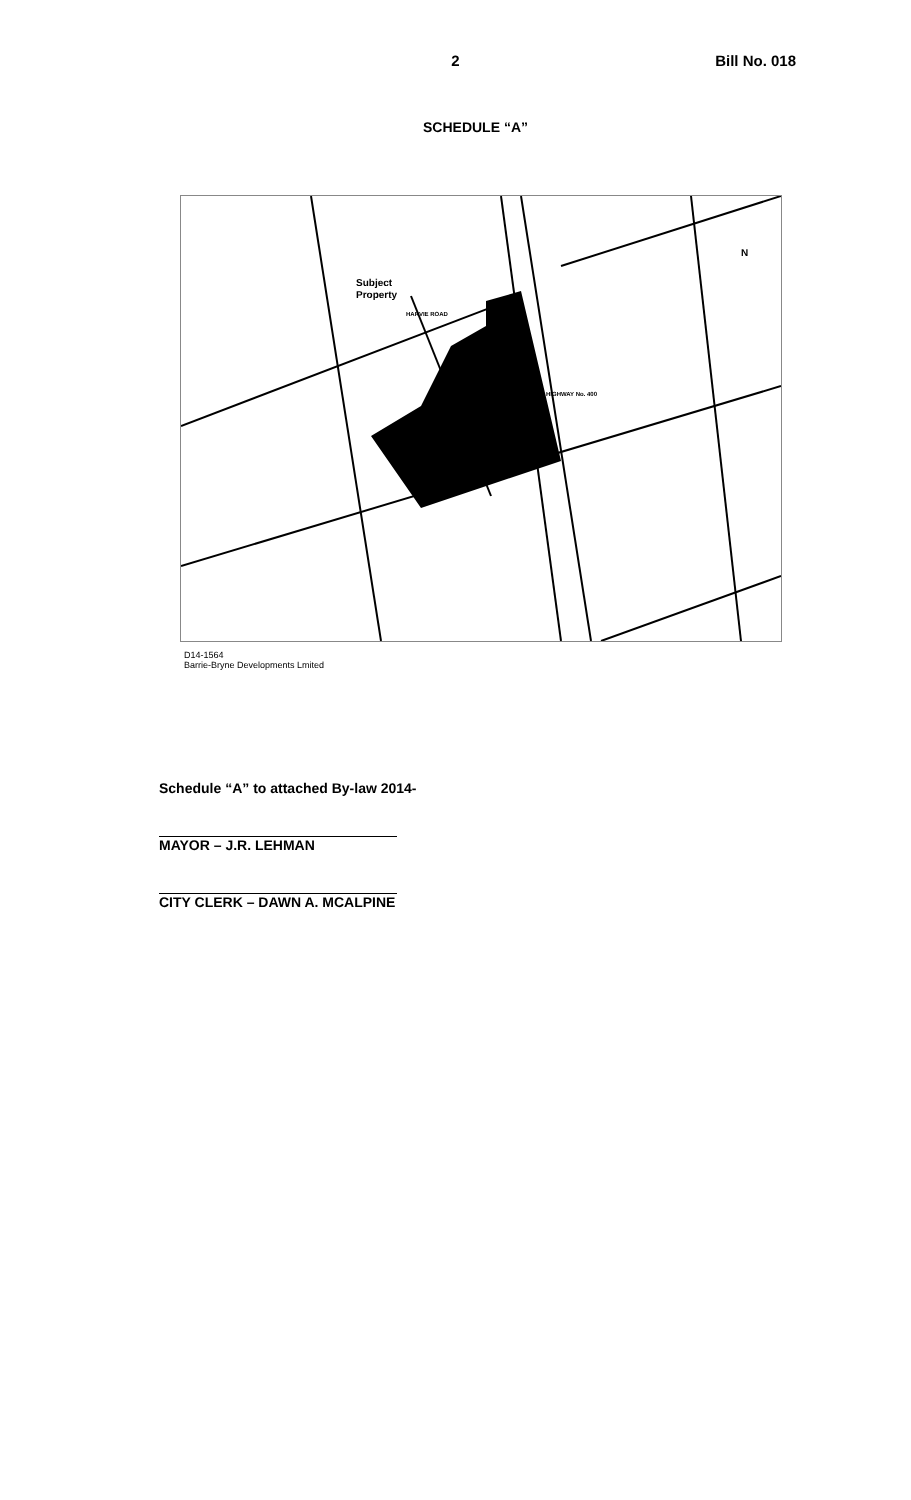2
Bill No. 018
SCHEDULE “A”
Subject
Property
HIGHWAY No. 400
HARVIE ROAD
N
D14-1564
Barrie-Bryne Developments Lmited
Schedule “A” to attached By-law 2014-
MAYOR – J.R. LEHMAN
CITY CLERK – DAWN A. MCALPINE